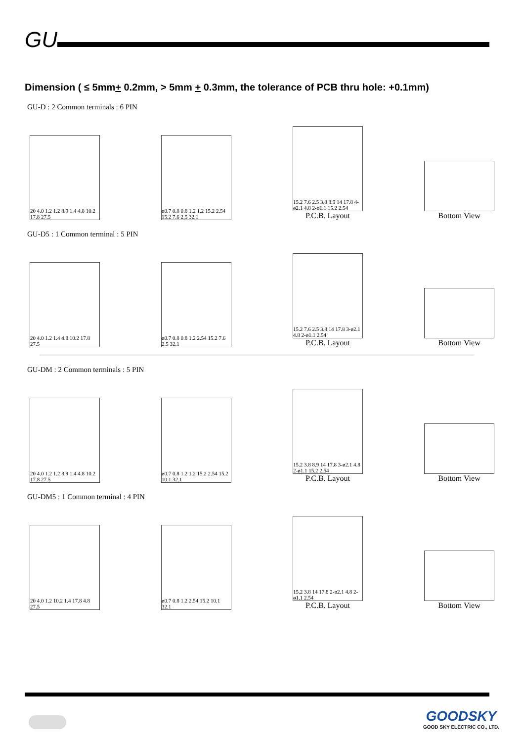GU
Dimension ( ≤ 5mm+ 0.2mm, > 5mm + 0.3mm, the tolerance of PCB thru hole: +0.1mm)
GU-D : 2 Common terminals : 6 PIN
20 4.0 1.2 1.2 8.9 1.4 4.8 10.2 17.8 27.5
ø0.7 0.8 0.8 1.2 1.2 15.2 2.54 15.2 7.6 2.5 32.1
15.2 7.6 2.5 3.8 8.9 14 17.8 4-ø2.1 4.8 2-ø1.1 15.2 2.54
P.C.B. Layout
Bottom View
GU-D5 : 1 Common terminal : 5 PIN
20 4.0 1.2 1.4 4.8 10.2 17.8 27.5
ø0.7 0.8 0.8 1.2 2.54 15.2 7.6 2.5 32.1
15.2 7.6 2.5 3.8 14 17.8 3-ø2.1 4.8 2-ø1.1 2.54
P.C.B. Layout
Bottom View
GU-DM : 2 Common terminals : 5 PIN
20 4.0 1.2 1.2 8.9 1.4 4.8 10.2 17.8 27.5
ø0.7 0.8 1.2 1.2 15.2 2.54 15.2 10.1 32.1
15.2 3.8 8.9 14 17.8 3-ø2.1 4.8 2-ø1.1 15.2 2.54
P.C.B. Layout
Bottom View
GU-DM5 : 1 Common terminal : 4 PIN
20 4.0 1.2 10.2 1.4 17.8 4.8 27.5
ø0.7 0.8 1.2 2.54 15.2 10.1 32.1
15.2 3.8 14 17.8 2-ø2.1 4.8 2-ø1.1 2.54
P.C.B. Layout
Bottom View
GOODSKY
GOOD SKY ELECTRIC CO., LTD.